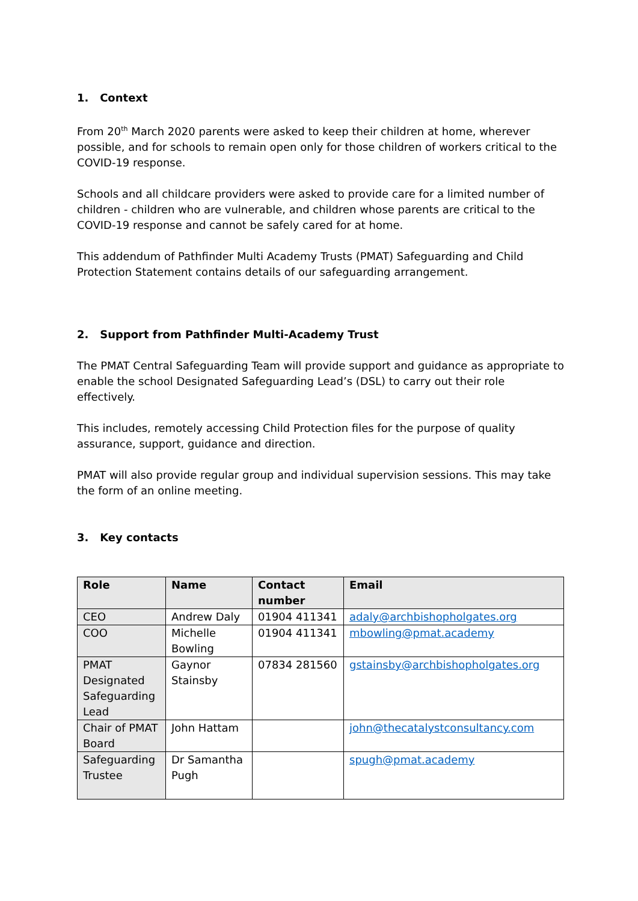1. Context
From 20<sup>th</sup> March 2020 parents were asked to keep their children at home, wherever possible, and for schools to remain open only for those children of workers critical to the COVID-19 response.
Schools and all childcare providers were asked to provide care for a limited number of children - children who are vulnerable, and children whose parents are critical to the COVID-19 response and cannot be safely cared for at home.
This addendum of Pathfinder Multi Academy Trusts (PMAT) Safeguarding and Child Protection Statement contains details of our safeguarding arrangement.
2. Support from Pathfinder Multi-Academy Trust
The PMAT Central Safeguarding Team will provide support and guidance as appropriate to enable the school Designated Safeguarding Lead’s (DSL) to carry out their role effectively.
This includes, remotely accessing Child Protection files for the purpose of quality assurance, support, guidance and direction.
PMAT will also provide regular group and individual supervision sessions. This may take the form of an online meeting.
3. Key contacts
| Role | Name | Contact number | Email |
| --- | --- | --- | --- |
| CEO | Andrew Daly | 01904 411341 | adaly@archbishopholgates.org |
| COO | Michelle Bowling | 01904 411341 | mbowling@pmat.academy |
| PMAT Designated Safeguarding Lead | Gaynor Stainsby | 07834 281560 | gstainsby@archbishopholgates.org |
| Chair of PMAT Board | John Hattam | | john@thecatalystconsultancy.com |
| Safeguarding Trustee | Dr Samantha Pugh | | spugh@pmat.academy |